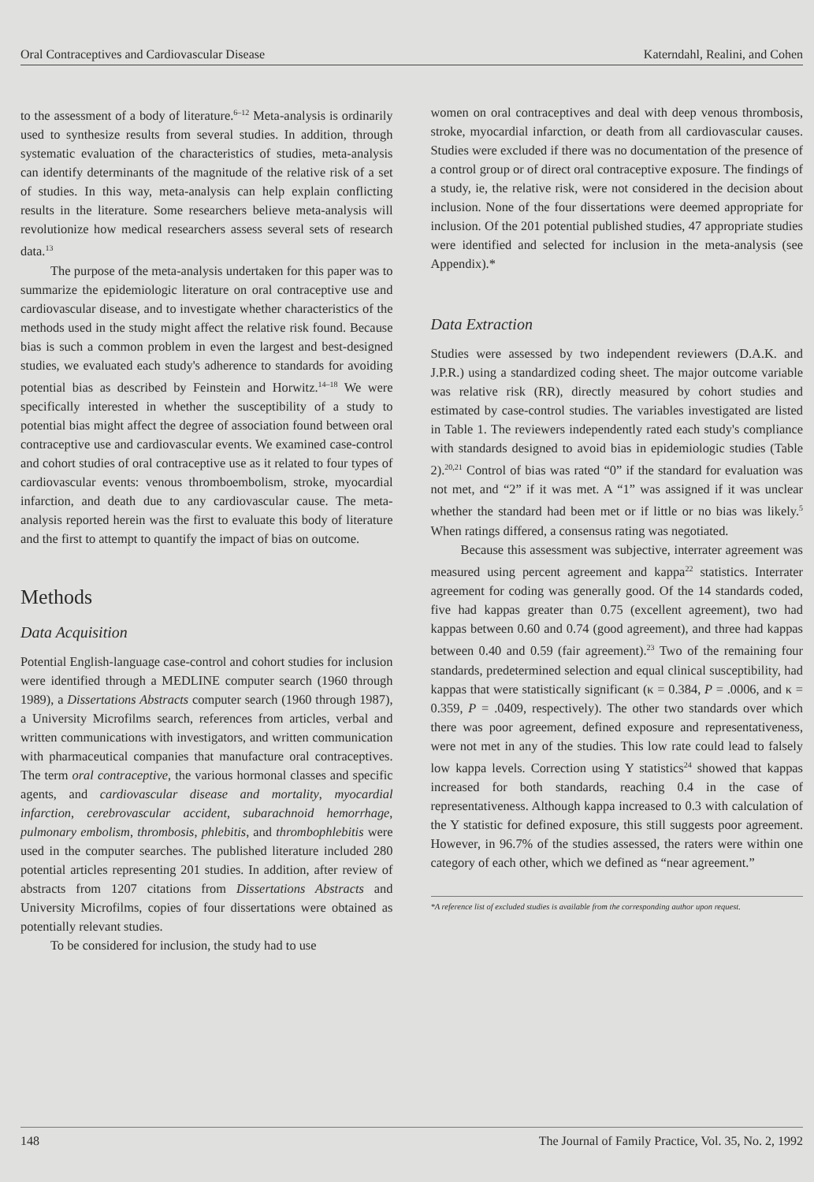Oral Contraceptives and Cardiovascular Disease Katerndahl, Realini, and Cohen
to the assessment of a body of literature.<sup>6–12</sup> Meta-analysis is ordinarily used to synthesize results from several studies. In addition, through systematic evaluation of the characteristics of studies, meta-analysis can identify determinants of the magnitude of the relative risk of a set of studies. In this way, meta-analysis can help explain conflicting results in the literature. Some researchers believe meta-analysis will revolutionize how medical researchers assess several sets of research data.<sup>13</sup>
The purpose of the meta-analysis undertaken for this paper was to summarize the epidemiologic literature on oral contraceptive use and cardiovascular disease, and to investigate whether characteristics of the methods used in the study might affect the relative risk found. Because bias is such a common problem in even the largest and best-designed studies, we evaluated each study's adherence to standards for avoiding potential bias as described by Feinstein and Horwitz.<sup>14–18</sup> We were specifically interested in whether the susceptibility of a study to potential bias might affect the degree of association found between oral contraceptive use and cardiovascular events. We examined case-control and cohort studies of oral contraceptive use as it related to four types of cardiovascular events: venous thromboembolism, stroke, myocardial infarction, and death due to any cardiovascular cause. The meta-analysis reported herein was the first to evaluate this body of literature and the first to attempt to quantify the impact of bias on outcome.
Methods
Data Acquisition
Potential English-language case-control and cohort studies for inclusion were identified through a MEDLINE computer search (1960 through 1989), a Dissertations Abstracts computer search (1960 through 1987), a University Microfilms search, references from articles, verbal and written communications with investigators, and written communication with pharmaceutical companies that manufacture oral contraceptives. The term oral contraceptive, the various hormonal classes and specific agents, and cardiovascular disease and mortality, myocardial infarction, cerebrovascular accident, subarachnoid hemorrhage, pulmonary embolism, thrombosis, phlebitis, and thrombophlebitis were used in the computer searches. The published literature included 280 potential articles representing 201 studies. In addition, after review of abstracts from 1207 citations from Dissertations Abstracts and University Microfilms, copies of four dissertations were obtained as potentially relevant studies.
To be considered for inclusion, the study had to use
women on oral contraceptives and deal with deep venous thrombosis, stroke, myocardial infarction, or death from all cardiovascular causes. Studies were excluded if there was no documentation of the presence of a control group or of direct oral contraceptive exposure. The findings of a study, ie, the relative risk, were not considered in the decision about inclusion. None of the four dissertations were deemed appropriate for inclusion. Of the 201 potential published studies, 47 appropriate studies were identified and selected for inclusion in the meta-analysis (see Appendix).*
Data Extraction
Studies were assessed by two independent reviewers (D.A.K. and J.P.R.) using a standardized coding sheet. The major outcome variable was relative risk (RR), directly measured by cohort studies and estimated by case-control studies. The variables investigated are listed in Table 1. The reviewers independently rated each study's compliance with standards designed to avoid bias in epidemiologic studies (Table 2).<sup>20,21</sup> Control of bias was rated “0” if the standard for evaluation was not met, and “2” if it was met. A “1” was assigned if it was unclear whether the standard had been met or if little or no bias was likely.<sup>5</sup> When ratings differed, a consensus rating was negotiated.
Because this assessment was subjective, interrater agreement was measured using percent agreement and kappa<sup>22</sup> statistics. Interrater agreement for coding was generally good. Of the 14 standards coded, five had kappas greater than 0.75 (excellent agreement), two had kappas between 0.60 and 0.74 (good agreement), and three had kappas between 0.40 and 0.59 (fair agreement).<sup>23</sup> Two of the remaining four standards, predetermined selection and equal clinical susceptibility, had kappas that were statistically significant (κ = 0.384, P = .0006, and κ = 0.359, P = .0409, respectively). The other two standards over which there was poor agreement, defined exposure and representativeness, were not met in any of the studies. This low rate could lead to falsely low kappa levels. Correction using Y statistics<sup>24</sup> showed that kappas increased for both standards, reaching 0.4 in the case of representativeness. Although kappa increased to 0.3 with calculation of the Y statistic for defined exposure, this still suggests poor agreement. However, in 96.7% of the studies assessed, the raters were within one category of each other, which we defined as “near agreement.”
*A reference list of excluded studies is available from the corresponding author upon request.
148 The Journal of Family Practice, Vol. 35, No. 2, 1992